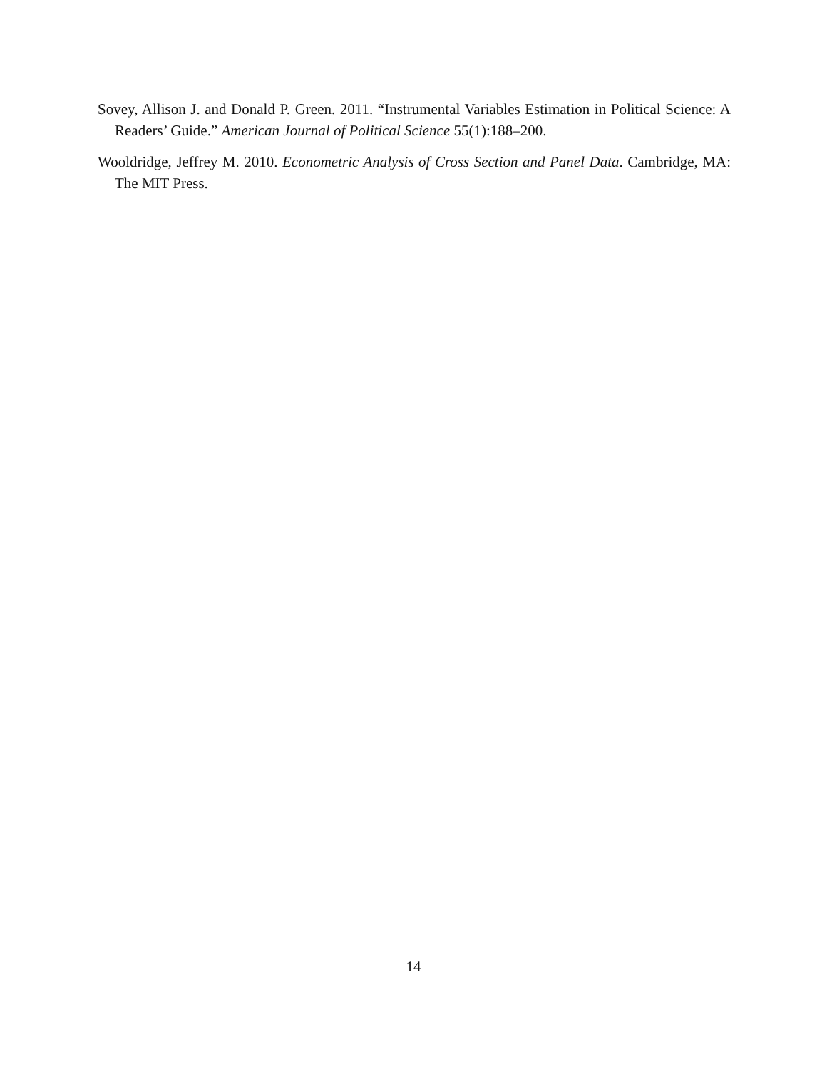Sovey, Allison J. and Donald P. Green. 2011. “Instrumental Variables Estimation in Political Science: A Readers’ Guide.” American Journal of Political Science 55(1):188–200.
Wooldridge, Jeffrey M. 2010. Econometric Analysis of Cross Section and Panel Data. Cambridge, MA: The MIT Press.
14